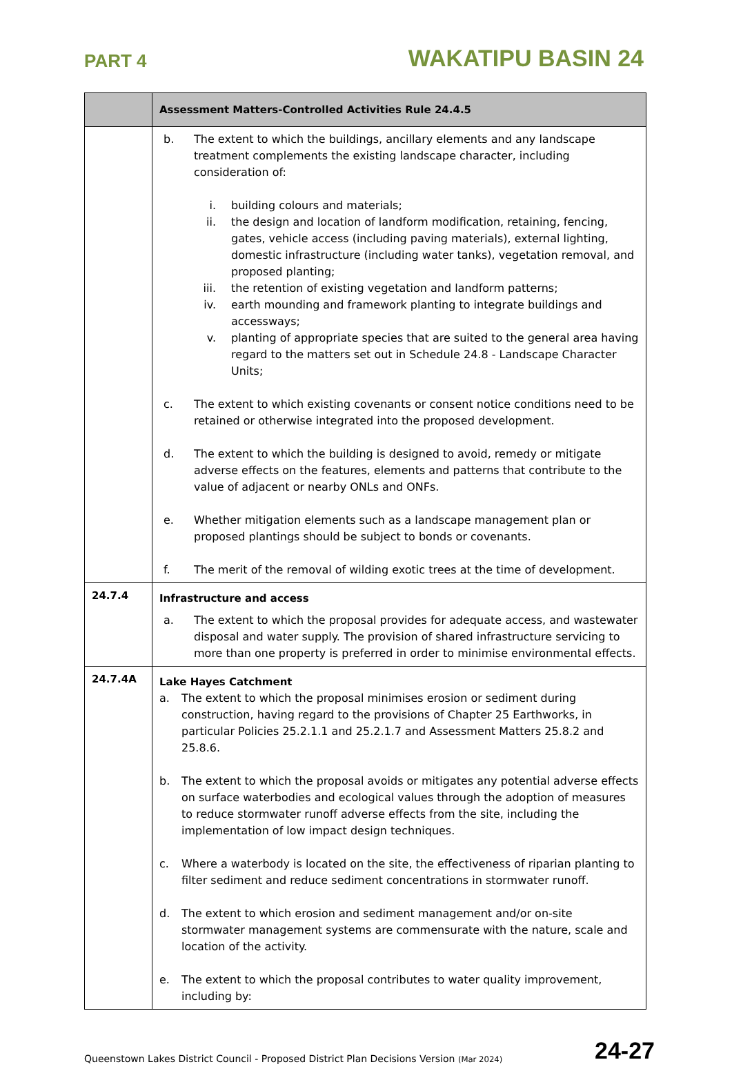PART 4 WAKATIPU BASIN 24
| | Assessment Matters-Controlled Activities Rule 24.4.5 |
| --- | --- |
| | b. The extent to which the buildings, ancillary elements and any landscape treatment complements the existing landscape character, including consideration of: i. building colours and materials; ii. the design and location of landform modification, retaining, fencing, gates, vehicle access (including paving materials), external lighting, domestic infrastructure (including water tanks), vegetation removal, and proposed planting; iii. the retention of existing vegetation and landform patterns; iv. earth mounding and framework planting to integrate buildings and accessways; v. planting of appropriate species that are suited to the general area having regard to the matters set out in Schedule 24.8 - Landscape Character Units; c. The extent to which existing covenants or consent notice conditions need to be retained or otherwise integrated into the proposed development. d. The extent to which the building is designed to avoid, remedy or mitigate adverse effects on the features, elements and patterns that contribute to the value of adjacent or nearby ONLs and ONFs. e. Whether mitigation elements such as a landscape management plan or proposed plantings should be subject to bonds or covenants. f. The merit of the removal of wilding exotic trees at the time of development. |
| 24.7.4 | Infrastructure and access a. The extent to which the proposal provides for adequate access, and wastewater disposal and water supply. The provision of shared infrastructure servicing to more than one property is preferred in order to minimise environmental effects. |
| 24.7.4A | Lake Hayes Catchment a. The extent to which the proposal minimises erosion or sediment during construction, having regard to the provisions of Chapter 25 Earthworks, in particular Policies 25.2.1.1 and 25.2.1.7 and Assessment Matters 25.8.2 and 25.8.6. b. The extent to which the proposal avoids or mitigates any potential adverse effects on surface waterbodies and ecological values through the adoption of measures to reduce stormwater runoff adverse effects from the site, including the implementation of low impact design techniques. c. Where a waterbody is located on the site, the effectiveness of riparian planting to filter sediment and reduce sediment concentrations in stormwater runoff. d. The extent to which erosion and sediment management and/or on-site stormwater management systems are commensurate with the nature, scale and location of the activity. e. The extent to which the proposal contributes to water quality improvement, including by: |
Queenstown Lakes District Council - Proposed District Plan Decisions Version (Mar 2024) 24-27